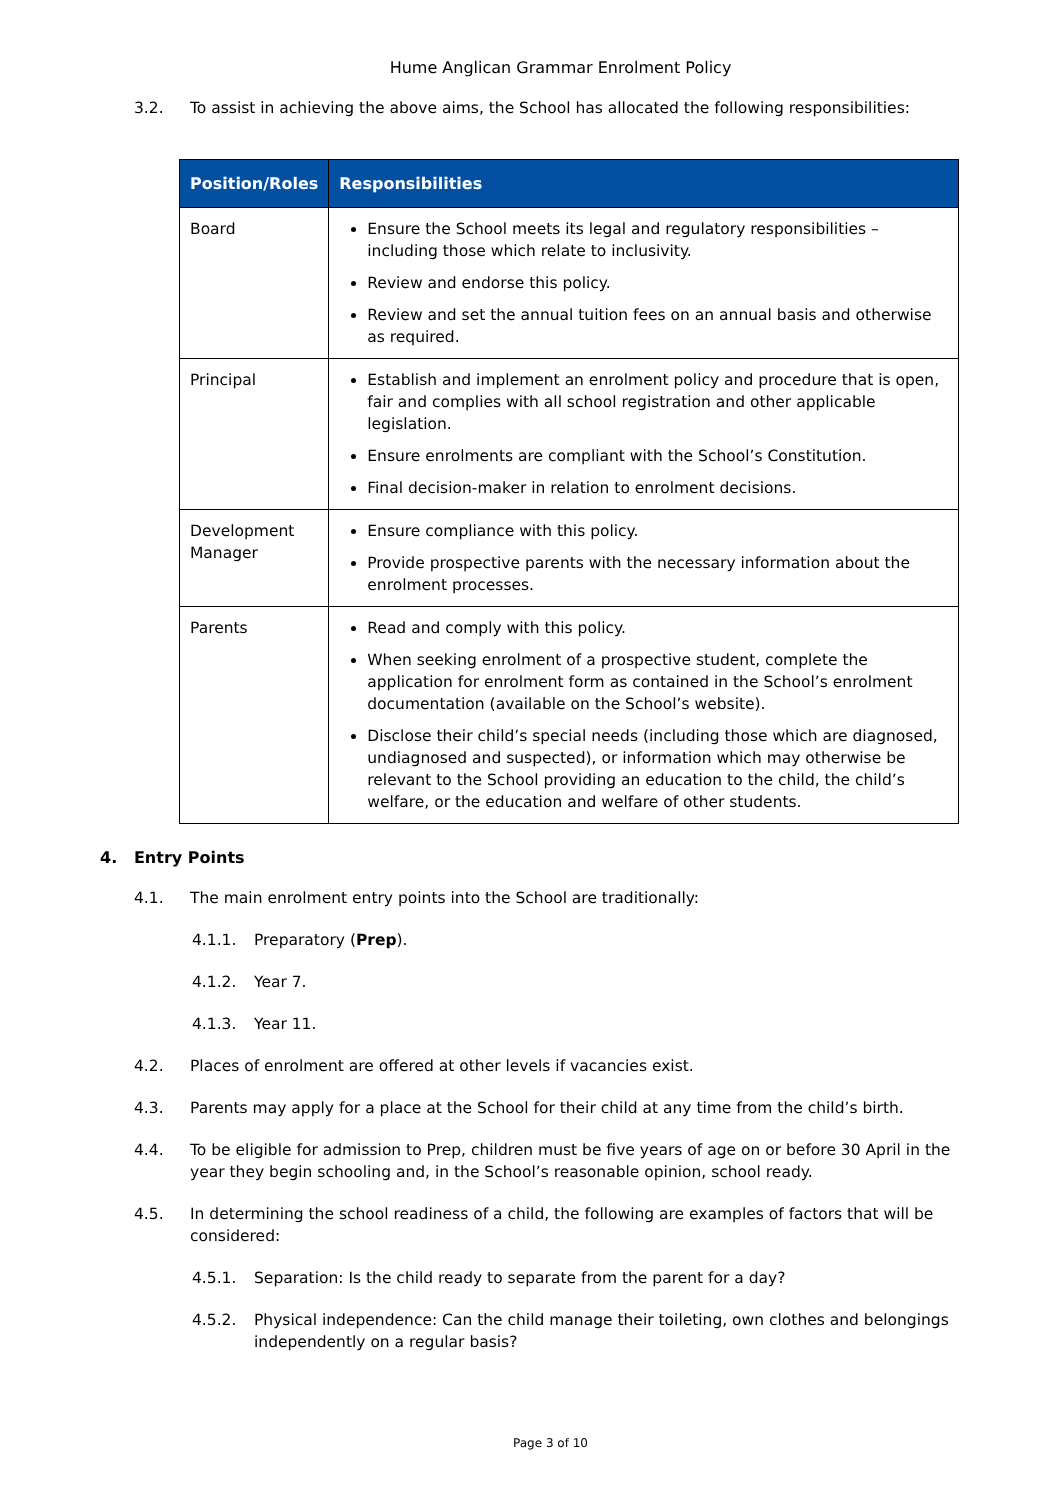Hume Anglican Grammar Enrolment Policy
3.2. To assist in achieving the above aims, the School has allocated the following responsibilities:
| Position/Roles | Responsibilities |
| --- | --- |
| Board | Ensure the School meets its legal and regulatory responsibilities – including those which relate to inclusivity. Review and endorse this policy. Review and set the annual tuition fees on an annual basis and otherwise as required. |
| Principal | Establish and implement an enrolment policy and procedure that is open, fair and complies with all school registration and other applicable legislation. Ensure enrolments are compliant with the School’s Constitution. Final decision-maker in relation to enrolment decisions. |
| Development Manager | Ensure compliance with this policy. Provide prospective parents with the necessary information about the enrolment processes. |
| Parents | Read and comply with this policy. When seeking enrolment of a prospective student, complete the application for enrolment form as contained in the School’s enrolment documentation (available on the School’s website). Disclose their child’s special needs (including those which are diagnosed, undiagnosed and suspected), or information which may otherwise be relevant to the School providing an education to the child, the child’s welfare, or the education and welfare of other students. |
4. Entry Points
4.1. The main enrolment entry points into the School are traditionally:
4.1.1. Preparatory (Prep).
4.1.2. Year 7.
4.1.3. Year 11.
4.2. Places of enrolment are offered at other levels if vacancies exist.
4.3. Parents may apply for a place at the School for their child at any time from the child’s birth.
4.4. To be eligible for admission to Prep, children must be five years of age on or before 30 April in the year they begin schooling and, in the School’s reasonable opinion, school ready.
4.5. In determining the school readiness of a child, the following are examples of factors that will be considered:
4.5.1. Separation: Is the child ready to separate from the parent for a day?
4.5.2. Physical independence: Can the child manage their toileting, own clothes and belongings independently on a regular basis?
Page 3 of 10